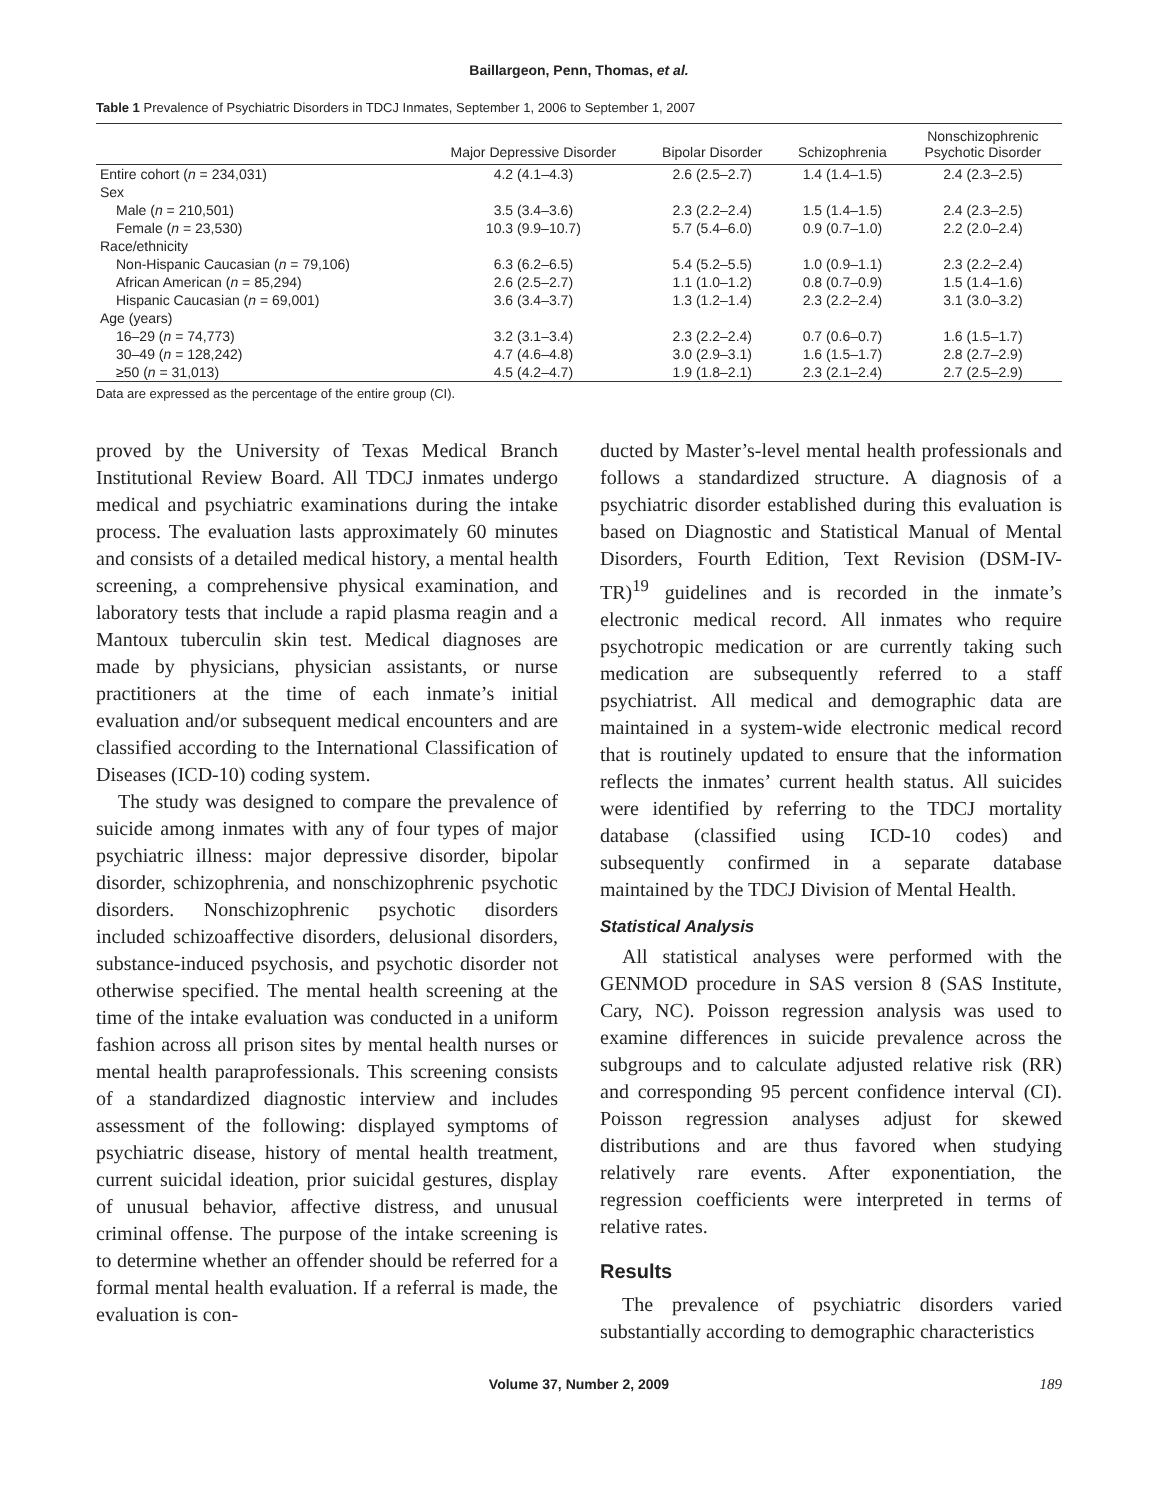Baillargeon, Penn, Thomas, et al.
Table 1 Prevalence of Psychiatric Disorders in TDCJ Inmates, September 1, 2006 to September 1, 2007
| | Major Depressive Disorder | Bipolar Disorder | Schizophrenia | Nonschizophrenic Psychotic Disorder |
| --- | --- | --- | --- | --- |
| Entire cohort ( n = 234,031) | 4.2 (4.1–4.3) | 2.6 (2.5–2.7) | 1.4 (1.4–1.5) | 2.4 (2.3–2.5) |
| Sex | | | | |
| Male ( n = 210,501) | 3.5 (3.4–3.6) | 2.3 (2.2–2.4) | 1.5 (1.4–1.5) | 2.4 (2.3–2.5) |
| Female ( n = 23,530) | 10.3 (9.9–10.7) | 5.7 (5.4–6.0) | 0.9 (0.7–1.0) | 2.2 (2.0–2.4) |
| Race/ethnicity | | | | |
| Non-Hispanic Caucasian ( n = 79,106) | 6.3 (6.2–6.5) | 5.4 (5.2–5.5) | 1.0 (0.9–1.1) | 2.3 (2.2–2.4) |
| African American ( n = 85,294) | 2.6 (2.5–2.7) | 1.1 (1.0–1.2) | 0.8 (0.7–0.9) | 1.5 (1.4–1.6) |
| Hispanic Caucasian ( n = 69,001) | 3.6 (3.4–3.7) | 1.3 (1.2–1.4) | 2.3 (2.2–2.4) | 3.1 (3.0–3.2) |
| Age (years) | | | | |
| 16–29 ( n = 74,773) | 3.2 (3.1–3.4) | 2.3 (2.2–2.4) | 0.7 (0.6–0.7) | 1.6 (1.5–1.7) |
| 30–49 ( n = 128,242) | 4.7 (4.6–4.8) | 3.0 (2.9–3.1) | 1.6 (1.5–1.7) | 2.8 (2.7–2.9) |
| ≥50 ( n = 31,013) | 4.5 (4.2–4.7) | 1.9 (1.8–2.1) | 2.3 (2.1–2.4) | 2.7 (2.5–2.9) |
Data are expressed as the percentage of the entire group (CI).
proved by the University of Texas Medical Branch Institutional Review Board. All TDCJ inmates undergo medical and psychiatric examinations during the intake process. The evaluation lasts approximately 60 minutes and consists of a detailed medical history, a mental health screening, a comprehensive physical examination, and laboratory tests that include a rapid plasma reagin and a Mantoux tuberculin skin test. Medical diagnoses are made by physicians, physician assistants, or nurse practitioners at the time of each inmate’s initial evaluation and/or subsequent medical encounters and are classified according to the International Classification of Diseases (ICD-10) coding system.
The study was designed to compare the prevalence of suicide among inmates with any of four types of major psychiatric illness: major depressive disorder, bipolar disorder, schizophrenia, and nonschizophrenic psychotic disorders. Nonschizophrenic psychotic disorders included schizoaffective disorders, delusional disorders, substance-induced psychosis, and psychotic disorder not otherwise specified. The mental health screening at the time of the intake evaluation was conducted in a uniform fashion across all prison sites by mental health nurses or mental health paraprofessionals. This screening consists of a standardized diagnostic interview and includes assessment of the following: displayed symptoms of psychiatric disease, history of mental health treatment, current suicidal ideation, prior suicidal gestures, display of unusual behavior, affective distress, and unusual criminal offense. The purpose of the intake screening is to determine whether an offender should be referred for a formal mental health evaluation. If a referral is made, the evaluation is con-
ducted by Master’s-level mental health professionals and follows a standardized structure. A diagnosis of a psychiatric disorder established during this evaluation is based on Diagnostic and Statistical Manual of Mental Disorders, Fourth Edition, Text Revision (DSM-IV-TR)<sup>19</sup> guidelines and is recorded in the inmate’s electronic medical record. All inmates who require psychotropic medication or are currently taking such medication are subsequently referred to a staff psychiatrist. All medical and demographic data are maintained in a system-wide electronic medical record that is routinely updated to ensure that the information reflects the inmates’ current health status. All suicides were identified by referring to the TDCJ mortality database (classified using ICD-10 codes) and subsequently confirmed in a separate database maintained by the TDCJ Division of Mental Health.
Statistical Analysis
All statistical analyses were performed with the GENMOD procedure in SAS version 8 (SAS Institute, Cary, NC). Poisson regression analysis was used to examine differences in suicide prevalence across the subgroups and to calculate adjusted relative risk (RR) and corresponding 95 percent confidence interval (CI). Poisson regression analyses adjust for skewed distributions and are thus favored when studying relatively rare events. After exponentiation, the regression coefficients were interpreted in terms of relative rates.
Results
The prevalence of psychiatric disorders varied substantially according to demographic characteristics
Volume 37, Number 2, 2009 189